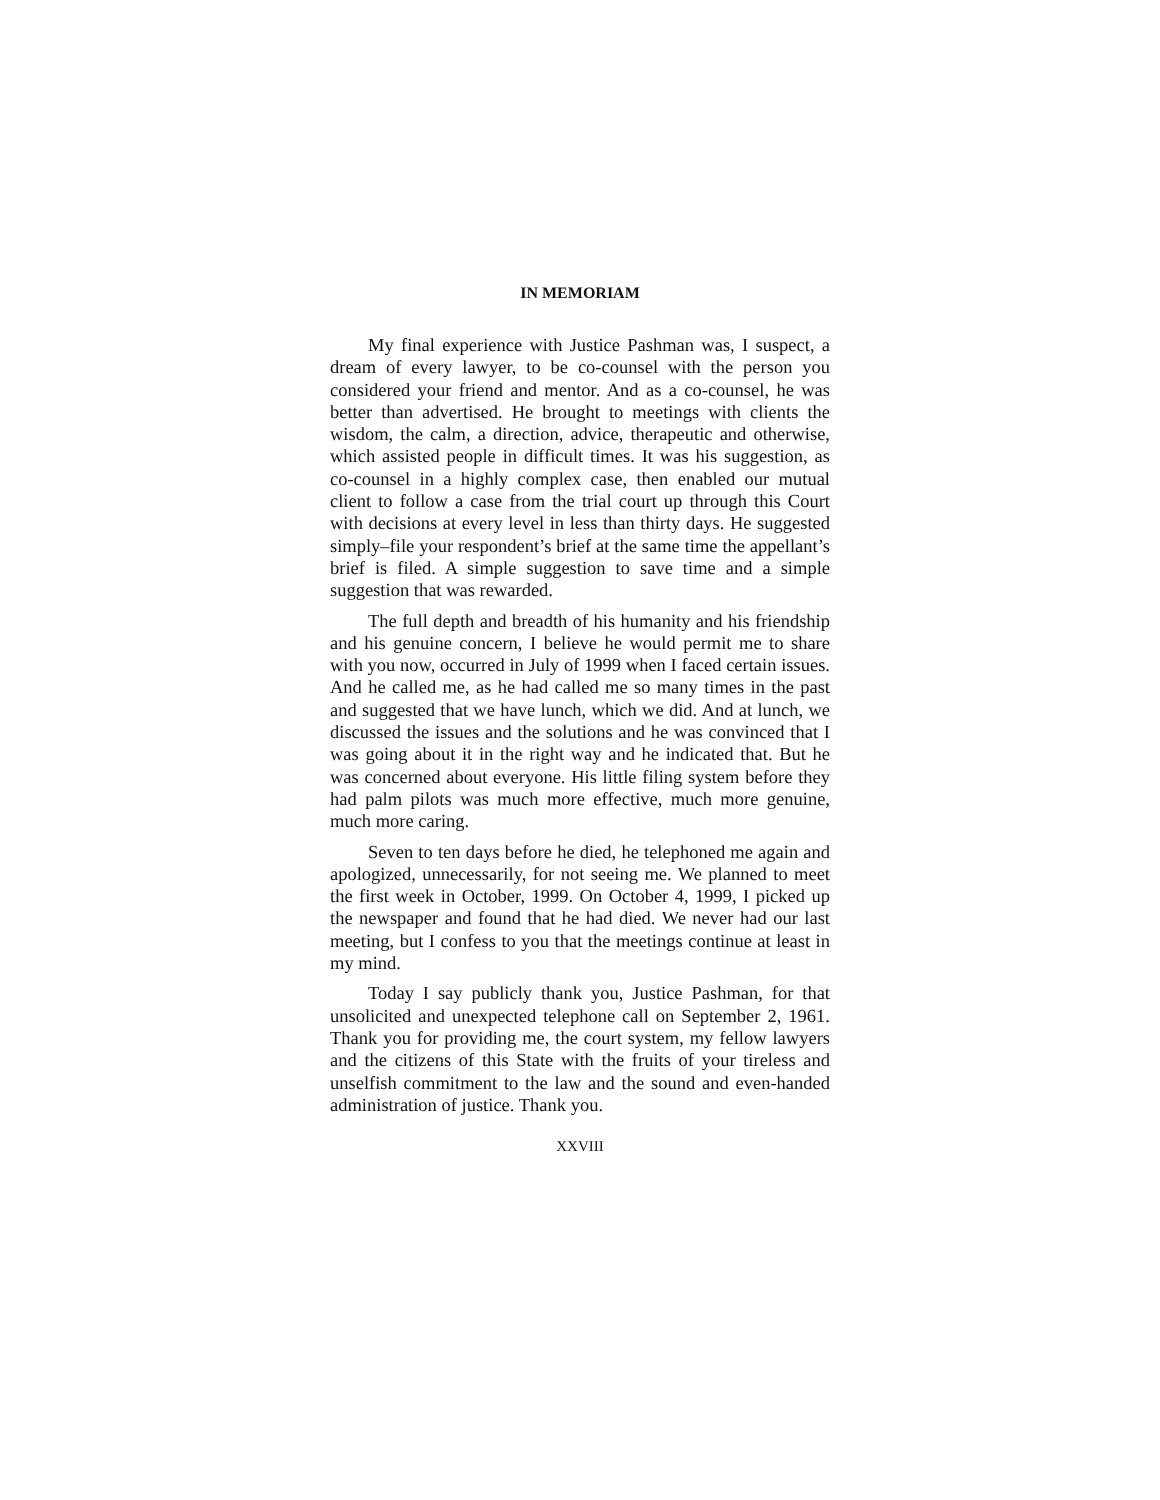IN MEMORIAM
My final experience with Justice Pashman was, I suspect, a dream of every lawyer, to be co-counsel with the person you considered your friend and mentor. And as a co-counsel, he was better than advertised. He brought to meetings with clients the wisdom, the calm, a direction, advice, therapeutic and otherwise, which assisted people in difficult times. It was his suggestion, as co-counsel in a highly complex case, then enabled our mutual client to follow a case from the trial court up through this Court with decisions at every level in less than thirty days. He suggested simply–file your respondent’s brief at the same time the appellant’s brief is filed. A simple suggestion to save time and a simple suggestion that was rewarded.
The full depth and breadth of his humanity and his friendship and his genuine concern, I believe he would permit me to share with you now, occurred in July of 1999 when I faced certain issues. And he called me, as he had called me so many times in the past and suggested that we have lunch, which we did. And at lunch, we discussed the issues and the solutions and he was convinced that I was going about it in the right way and he indicated that. But he was concerned about everyone. His little filing system before they had palm pilots was much more effective, much more genuine, much more caring.
Seven to ten days before he died, he telephoned me again and apologized, unnecessarily, for not seeing me. We planned to meet the first week in October, 1999. On October 4, 1999, I picked up the newspaper and found that he had died. We never had our last meeting, but I confess to you that the meetings continue at least in my mind.
Today I say publicly thank you, Justice Pashman, for that unsolicited and unexpected telephone call on September 2, 1961. Thank you for providing me, the court system, my fellow lawyers and the citizens of this State with the fruits of your tireless and unselfish commitment to the law and the sound and even-handed administration of justice. Thank you.
XXVIII